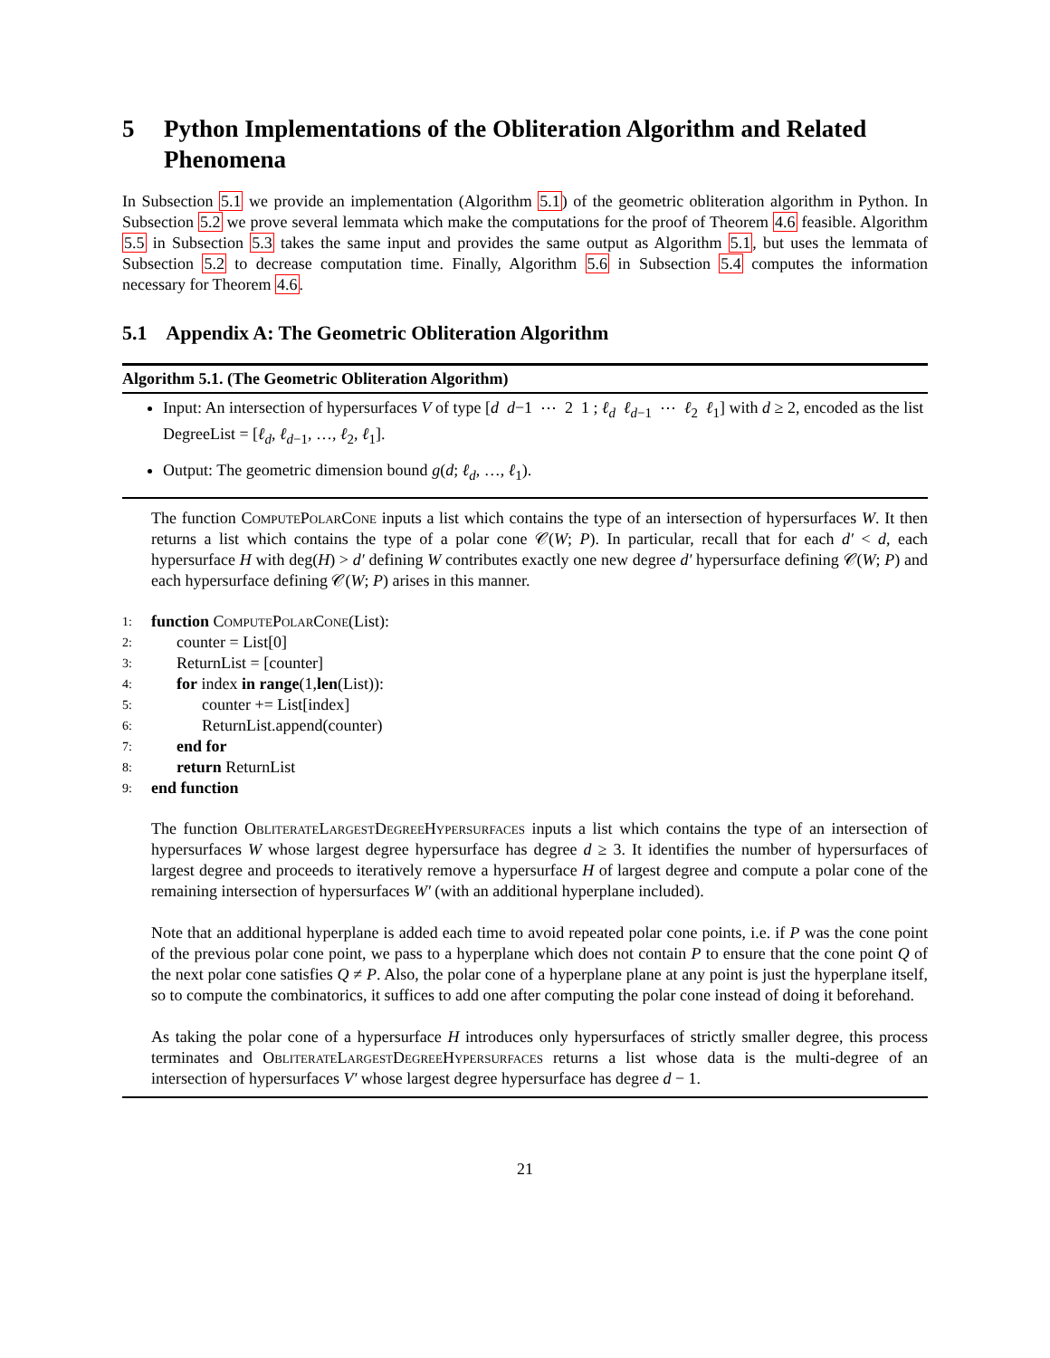5 Python Implementations of the Obliteration Algorithm and Related Phenomena
In Subsection 5.1 we provide an implementation (Algorithm 5.1) of the geometric obliteration algorithm in Python. In Subsection 5.2 we prove several lemmata which make the computations for the proof of Theorem 4.6 feasible. Algorithm 5.5 in Subsection 5.3 takes the same input and provides the same output as Algorithm 5.1, but uses the lemmata of Subsection 5.2 to decrease computation time. Finally, Algorithm 5.6 in Subsection 5.4 computes the information necessary for Theorem 4.6.
5.1 Appendix A: The Geometric Obliteration Algorithm
Algorithm 5.1. (The Geometric Obliteration Algorithm)
Input: An intersection of hypersurfaces V of type [d d−1 ⋯ 2 1 ; ℓ<sub>d</sub> ℓ<sub>d−1</sub> ⋯ ℓ<sub>2</sub> ℓ<sub>1</sub>] with d ≥ 2, encoded as the list DegreeList = [ℓ<sub>d</sub>, ℓ<sub>d−1</sub>, …, ℓ<sub>2</sub>, ℓ<sub>1</sub>].
Output: The geometric dimension bound g(d; ℓ<sub>d</sub>, …, ℓ<sub>1</sub>).
The function ComputePolarCone inputs a list which contains the type of an intersection of hypersurfaces W. It then returns a list which contains the type of a polar cone 𝒞(W; P). In particular, recall that for each d′ < d, each hypersurface H with deg(H) > d′ defining W contributes exactly one new degree d′ hypersurface defining 𝒞(W; P) and each hypersurface defining 𝒞(W; P) arises in this manner.
1: function ComputePolarCone(List):
2: counter = List[0]
3: ReturnList = [counter]
4: for index in range(1,len(List)):
5: counter += List[index]
6: ReturnList.append(counter)
7: end for
8: return ReturnList
9: end function
The function ObliterateLargestDegreeHypersurfaces inputs a list which contains the type of an intersection of hypersurfaces W whose largest degree hypersurface has degree d ≥ 3. It identifies the number of hypersurfaces of largest degree and proceeds to iteratively remove a hypersurface H of largest degree and compute a polar cone of the remaining intersection of hypersurfaces W′ (with an additional hyperplane included).
Note that an additional hyperplane is added each time to avoid repeated polar cone points, i.e. if P was the cone point of the previous polar cone point, we pass to a hyperplane which does not contain P to ensure that the cone point Q of the next polar cone satisfies Q ≠ P. Also, the polar cone of a hyperplane plane at any point is just the hyperplane itself, so to compute the combinatorics, it suffices to add one after computing the polar cone instead of doing it beforehand.
As taking the polar cone of a hypersurface H introduces only hypersurfaces of strictly smaller degree, this process terminates and ObliterateLargestDegreeHypersurfaces returns a list whose data is the multi-degree of an intersection of hypersurfaces V′ whose largest degree hypersurface has degree d − 1.
21